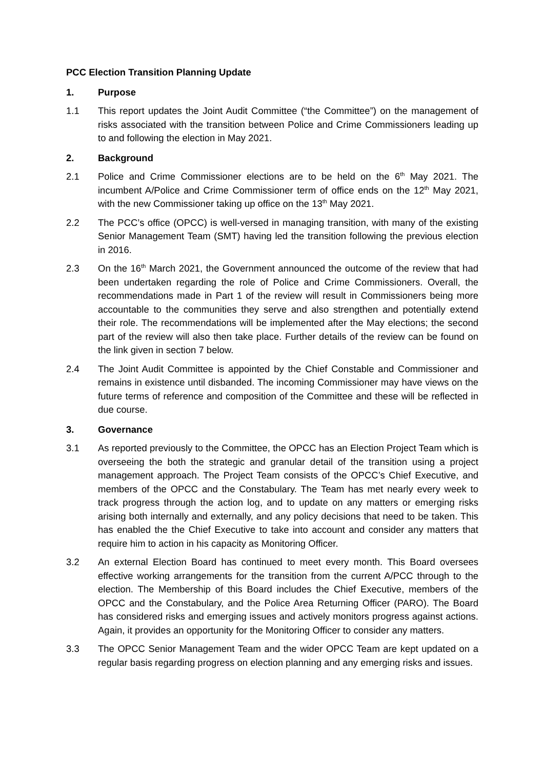PCC Election Transition Planning Update
1. Purpose
1.1 This report updates the Joint Audit Committee (“the Committee”) on the management of risks associated with the transition between Police and Crime Commissioners leading up to and following the election in May 2021.
2. Background
2.1 Police and Crime Commissioner elections are to be held on the 6<sup>th</sup> May 2021. The incumbent A/Police and Crime Commissioner term of office ends on the 12<sup>th</sup> May 2021, with the new Commissioner taking up office on the 13<sup>th</sup> May 2021.
2.2 The PCC’s office (OPCC) is well-versed in managing transition, with many of the existing Senior Management Team (SMT) having led the transition following the previous election in 2016.
2.3 On the 16<sup>th</sup> March 2021, the Government announced the outcome of the review that had been undertaken regarding the role of Police and Crime Commissioners. Overall, the recommendations made in Part 1 of the review will result in Commissioners being more accountable to the communities they serve and also strengthen and potentially extend their role. The recommendations will be implemented after the May elections; the second part of the review will also then take place. Further details of the review can be found on the link given in section 7 below.
2.4 The Joint Audit Committee is appointed by the Chief Constable and Commissioner and remains in existence until disbanded. The incoming Commissioner may have views on the future terms of reference and composition of the Committee and these will be reflected in due course.
3. Governance
3.1 As reported previously to the Committee, the OPCC has an Election Project Team which is overseeing the both the strategic and granular detail of the transition using a project management approach. The Project Team consists of the OPCC’s Chief Executive, and members of the OPCC and the Constabulary. The Team has met nearly every week to track progress through the action log, and to update on any matters or emerging risks arising both internally and externally, and any policy decisions that need to be taken. This has enabled the the Chief Executive to take into account and consider any matters that require him to action in his capacity as Monitoring Officer.
3.2 An external Election Board has continued to meet every month. This Board oversees effective working arrangements for the transition from the current A/PCC through to the election. The Membership of this Board includes the Chief Executive, members of the OPCC and the Constabulary, and the Police Area Returning Officer (PARO). The Board has considered risks and emerging issues and actively monitors progress against actions. Again, it provides an opportunity for the Monitoring Officer to consider any matters.
3.3 The OPCC Senior Management Team and the wider OPCC Team are kept updated on a regular basis regarding progress on election planning and any emerging risks and issues.